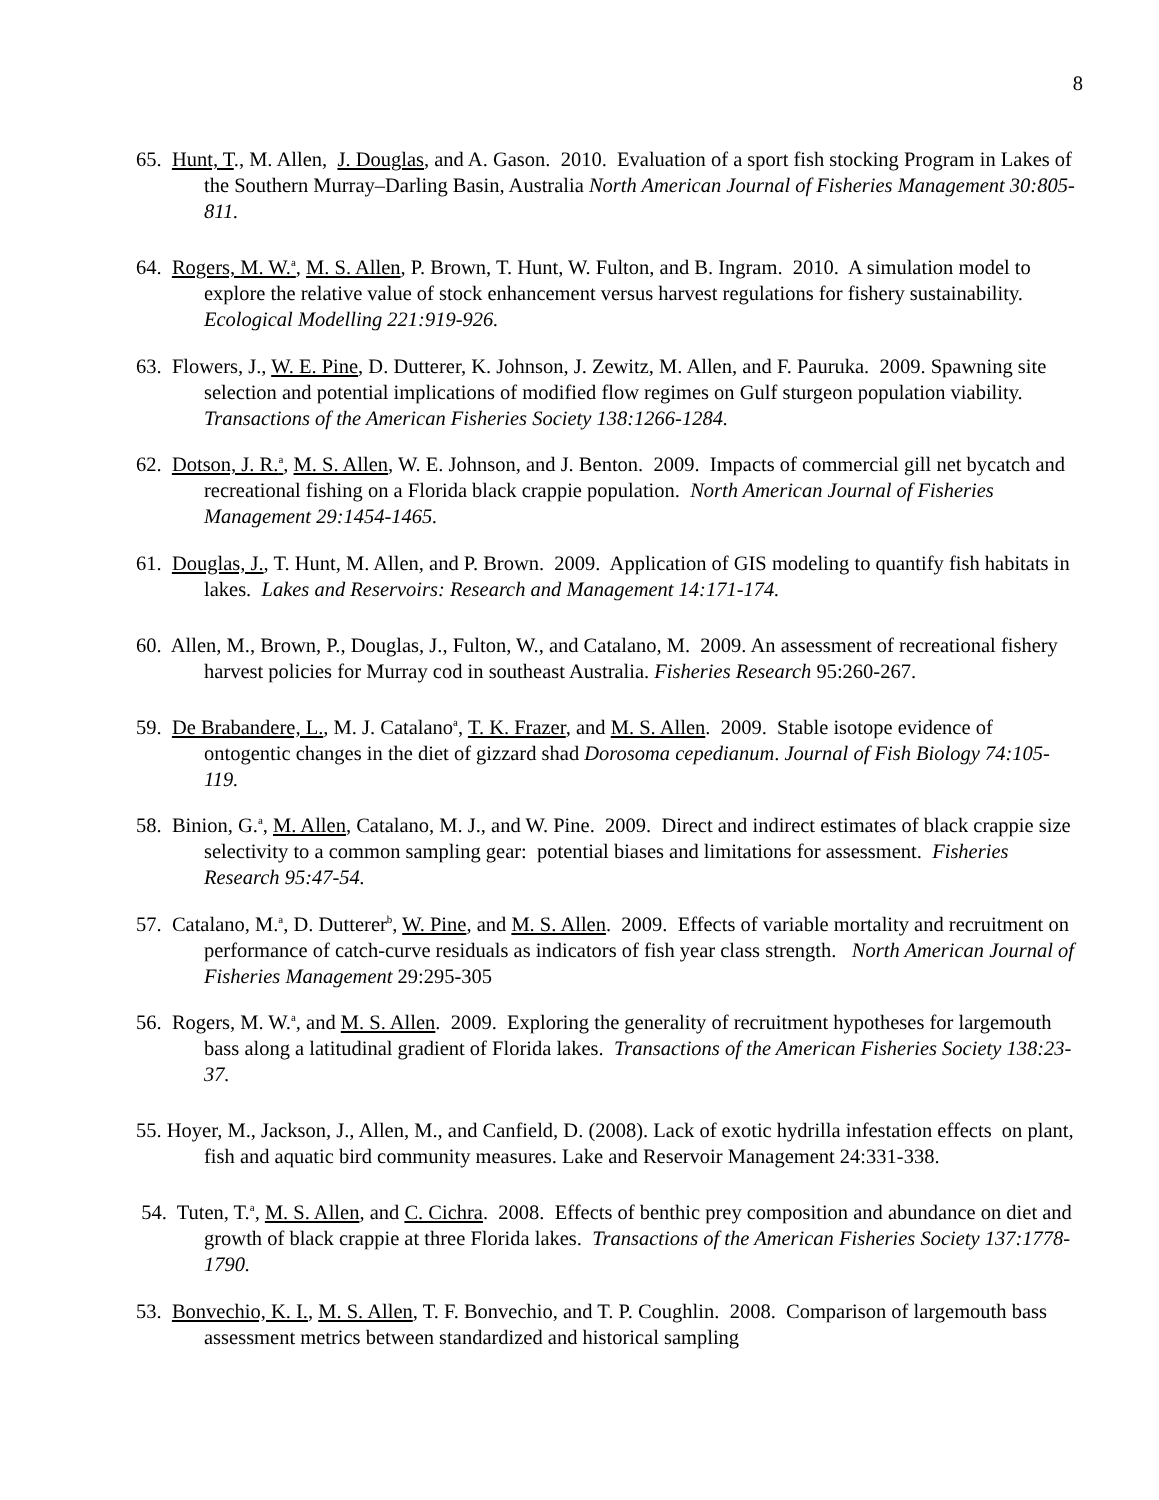8
65. Hunt, T., M. Allen, J. Douglas, and A. Gason. 2010. Evaluation of a sport fish stocking Program in Lakes of the Southern Murray–Darling Basin, Australia North American Journal of Fisheries Management 30:805-811.
64. Rogers, M. W.<sup>a</sup>, M. S. Allen, P. Brown, T. Hunt, W. Fulton, and B. Ingram. 2010. A simulation model to explore the relative value of stock enhancement versus harvest regulations for fishery sustainability. Ecological Modelling 221:919-926.
63. Flowers, J., W. E. Pine, D. Dutterer, K. Johnson, J. Zewitz, M. Allen, and F. Pauruka. 2009. Spawning site selection and potential implications of modified flow regimes on Gulf sturgeon population viability. Transactions of the American Fisheries Society 138:1266-1284.
62. Dotson, J. R.<sup>a</sup>, M. S. Allen, W. E. Johnson, and J. Benton. 2009. Impacts of commercial gill net bycatch and recreational fishing on a Florida black crappie population. North American Journal of Fisheries Management 29:1454-1465.
61. Douglas, J., T. Hunt, M. Allen, and P. Brown. 2009. Application of GIS modeling to quantify fish habitats in lakes. Lakes and Reservoirs: Research and Management 14:171-174.
60. Allen, M., Brown, P., Douglas, J., Fulton, W., and Catalano, M. 2009. An assessment of recreational fishery harvest policies for Murray cod in southeast Australia. Fisheries Research 95:260-267.
59. De Brabandere, L., M. J. Catalano<sup>a</sup>, T. K. Frazer, and M. S. Allen. 2009. Stable isotope evidence of ontogentic changes in the diet of gizzard shad Dorosoma cepedianum. Journal of Fish Biology 74:105-119.
58. Binion, G.<sup>a</sup>, M. Allen, Catalano, M. J., and W. Pine. 2009. Direct and indirect estimates of black crappie size selectivity to a common sampling gear: potential biases and limitations for assessment. Fisheries Research 95:47-54.
57. Catalano, M.<sup>a</sup>, D. Dutterer<sup>b</sup>, W. Pine, and M. S. Allen. 2009. Effects of variable mortality and recruitment on performance of catch-curve residuals as indicators of fish year class strength. North American Journal of Fisheries Management 29:295-305
56. Rogers, M. W.<sup>a</sup>, and M. S. Allen. 2009. Exploring the generality of recruitment hypotheses for largemouth bass along a latitudinal gradient of Florida lakes. Transactions of the American Fisheries Society 138:23-37.
55. Hoyer, M., Jackson, J., Allen, M., and Canfield, D. (2008). Lack of exotic hydrilla infestation effects on plant, fish and aquatic bird community measures. Lake and Reservoir Management 24:331-338.
54. Tuten, T.<sup>a</sup>, M. S. Allen, and C. Cichra. 2008. Effects of benthic prey composition and abundance on diet and growth of black crappie at three Florida lakes. Transactions of the American Fisheries Society 137:1778-1790.
53. Bonvechio, K. I., M. S. Allen, T. F. Bonvechio, and T. P. Coughlin. 2008. Comparison of largemouth bass assessment metrics between standardized and historical sampling